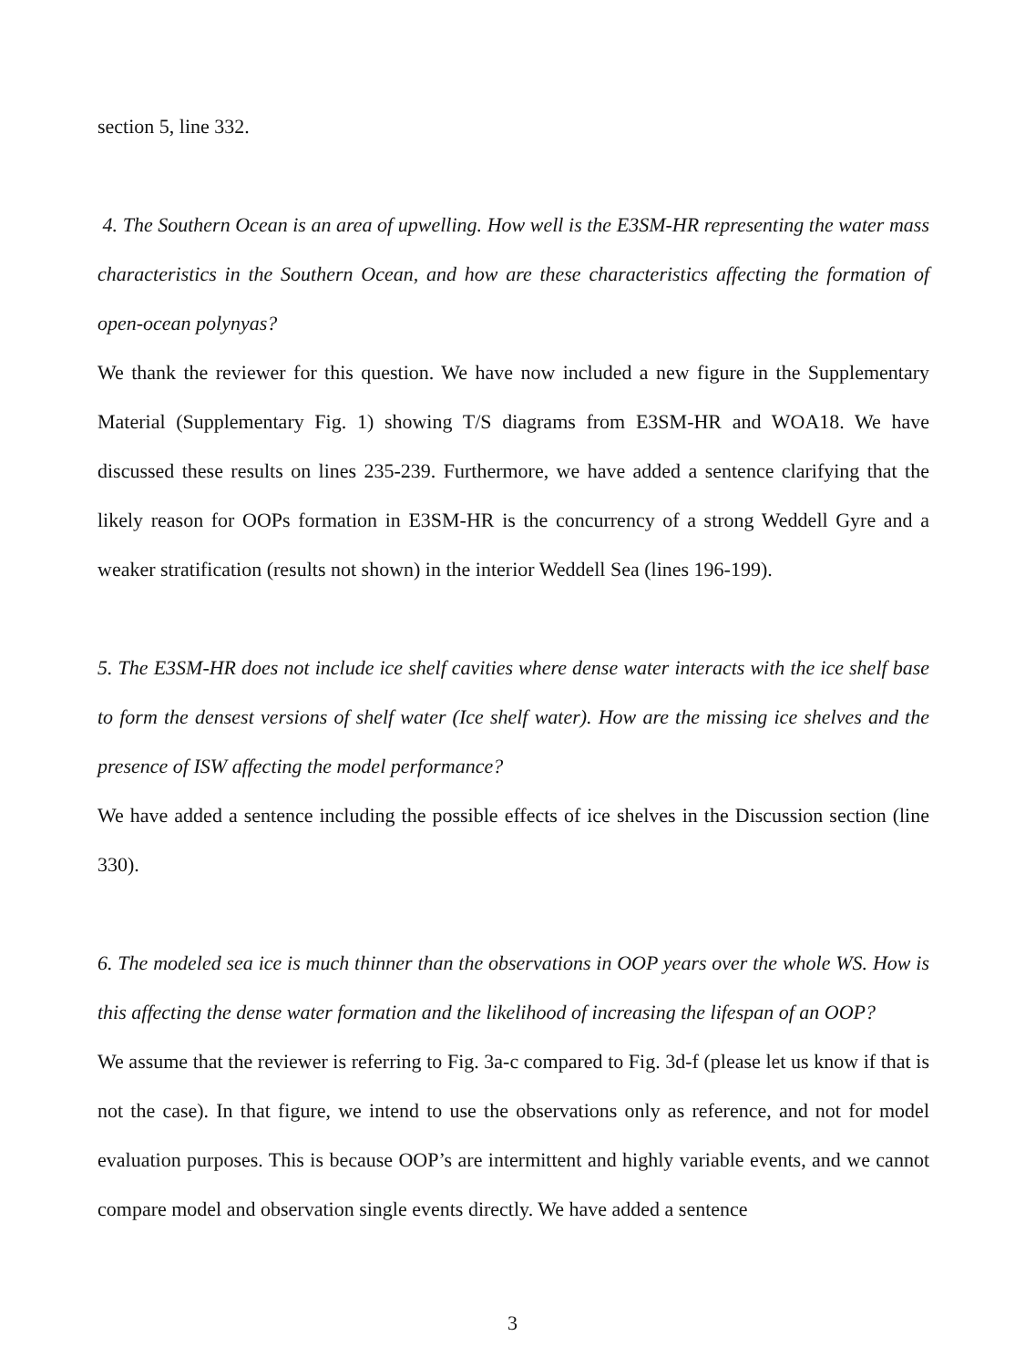section 5, line 332.
4. The Southern Ocean is an area of upwelling. How well is the E3SM-HR representing the water mass characteristics in the Southern Ocean, and how are these characteristics affecting the formation of open-ocean polynyas?
We thank the reviewer for this question. We have now included a new figure in the Supplementary Material (Supplementary Fig. 1) showing T/S diagrams from E3SM-HR and WOA18. We have discussed these results on lines 235-239. Furthermore, we have added a sentence clarifying that the likely reason for OOPs formation in E3SM-HR is the concurrency of a strong Weddell Gyre and a weaker stratification (results not shown) in the interior Weddell Sea (lines 196-199).
5. The E3SM-HR does not include ice shelf cavities where dense water interacts with the ice shelf base to form the densest versions of shelf water (Ice shelf water). How are the missing ice shelves and the presence of ISW affecting the model performance?
We have added a sentence including the possible effects of ice shelves in the Discussion section (line 330).
6. The modeled sea ice is much thinner than the observations in OOP years over the whole WS. How is this affecting the dense water formation and the likelihood of increasing the lifespan of an OOP?
We assume that the reviewer is referring to Fig. 3a-c compared to Fig. 3d-f (please let us know if that is not the case). In that figure, we intend to use the observations only as reference, and not for model evaluation purposes. This is because OOP’s are intermittent and highly variable events, and we cannot compare model and observation single events directly. We have added a sentence
3